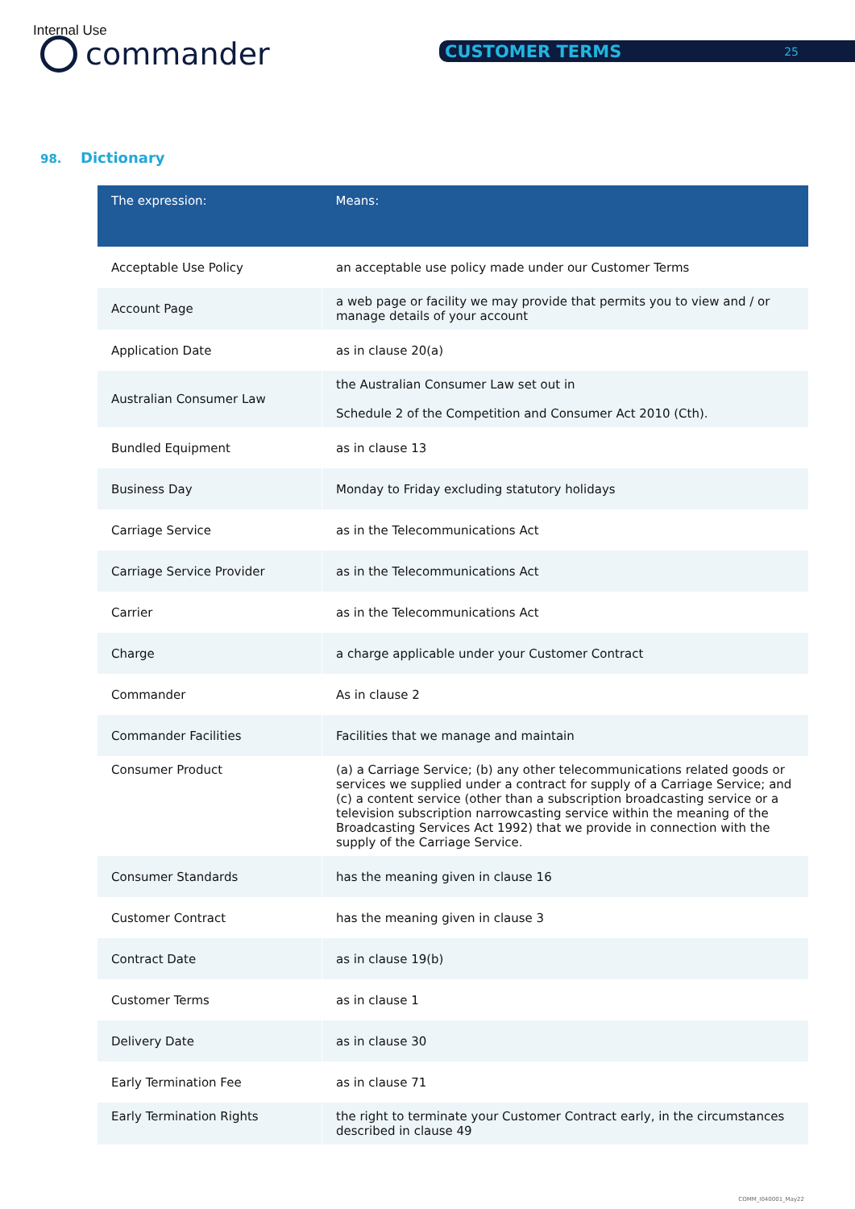Internal Use
commander CUSTOMER TERMS 25
98. Dictionary
| The expression: | Means: |
| --- | --- |
| Acceptable Use Policy | an acceptable use policy made under our Customer Terms |
| Account Page | a web page or facility we may provide that permits you to view and / or manage details of your account |
| Application Date | as in clause 20(a) |
| Australian Consumer Law | the Australian Consumer Law set out in Schedule 2 of the Competition and Consumer Act 2010 (Cth). |
| Bundled Equipment | as in clause 13 |
| Business Day | Monday to Friday excluding statutory holidays |
| Carriage Service | as in the Telecommunications Act |
| Carriage Service Provider | as in the Telecommunications Act |
| Carrier | as in the Telecommunications Act |
| Charge | a charge applicable under your Customer Contract |
| Commander | As in clause 2 |
| Commander Facilities | Facilities that we manage and maintain |
| Consumer Product | (a) a Carriage Service; (b) any other telecommunications related goods or services we supplied under a contract for supply of a Carriage Service; and (c) a content service (other than a subscription broadcasting service or a television subscription narrowcasting service within the meaning of the Broadcasting Services Act 1992) that we provide in connection with the supply of the Carriage Service. |
| Consumer Standards | has the meaning given in clause 16 |
| Customer Contract | has the meaning given in clause 3 |
| Contract Date | as in clause 19(b) |
| Customer Terms | as in clause 1 |
| Delivery Date | as in clause 30 |
| Early Termination Fee | as in clause 71 |
| Early Termination Rights | the right to terminate your Customer Contract early, in the circumstances described in clause 49 |
COMM_I040001_May22